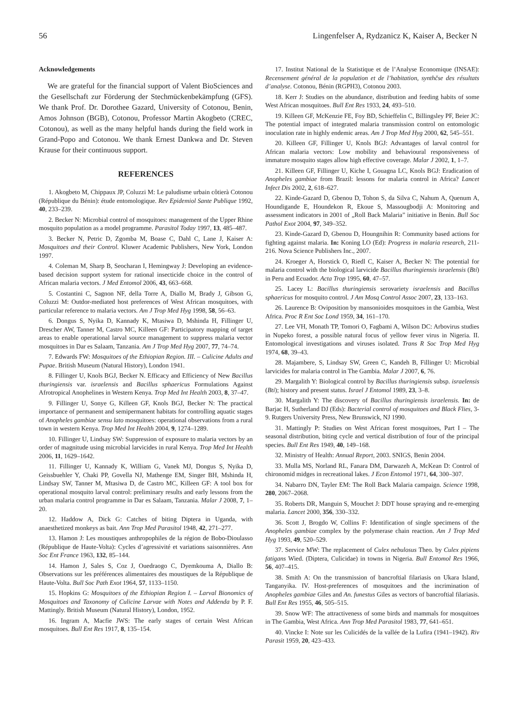56 Lingenfelser A, Rydzanicz K, Kaiser A, Becker N
Acknowledgements
We are grateful for the financial support of Valent BioSciences and the Gesellschaft zur Förderung der Stechmückenbekämpfung (GFS). We thank Prof. Dr. Dorothee Gazard, University of Cotonou, Benin, Amos Johnson (BGB), Cotonou, Professor Martin Akogbeto (CREC, Cotonou), as well as the many helpful hands during the field work in Grand-Popo and Cotonou. We thank Ernest Dankwa and Dr. Steven Krause for their continuous support.
REFERENCES
1. Akogbeto M, Chippaux JP, Coluzzi M: Le paludisme urbain côtierà Cotonou (République du Bénin): étude entomologique. Rev Epidemiol Sante Publique 1992, 40, 233–239.
2. Becker N: Microbial control of mosquitoes: management of the Upper Rhine mosquito population as a model programme. Parasitol Today 1997, 13, 485–487.
3. Becker N, Petric D, Zgomba M, Boase C, Dahl C, Lane J, Kaiser A: Mosquitoes and their Control. Kluwer Academic Publishers, New York, London 1997.
4. Coleman M, Sharp B, Seocharan I, Hemingway J: Developing an evidence-based decision support system for rational insecticide choice in the control of African malaria vectors. J Med Entomol 2006, 43, 663–668.
5. Costantini C, Sagnon NF, della Torre A, Diallo M, Brady J, Gibson G, Coluzzi M: Outdor-mediated host preferences of West African mosquitoes, with particular reference to malaria vectors. Am J Trop Med Hyg 1998, 58, 56–63.
6. Dongus S, Nyika D, Kannady K, Mtasiwa D, Mshinda H, Fillinger U, Drescher AW, Tanner M, Castro MC, Killeen GF: Participatory mapping of target areas to enable operational larval source management to suppress malaria vector mosquitoes in Dar es Salaam, Tanzania. Am J Trop Med Hyg 2007, 77, 74–74.
7. Edwards FW: Mosquitoes of the Ethiopian Region. III. – Culicine Adults and Pupae. British Museum (Natural History), London 1941.
8. Fillinger U, Knols BGJ, Becker N. Efficacy and Efficiency of New Bacillus thuringiensis var. israelensis and Bacillus sphaericus Formulations Against Afrotropical Anophelines in Western Kenya. Trop Med Int Health 2003, 8, 37–47.
9. Fillinger U, Sonye G, Killeen GF, Knols BGJ, Becker N: The practical importance of permanent and semipermanent habitats for controlling aquatic stages of Anopheles gambiae sensu lato mosquitoes: operational observations from a rural town in western Kenya. Trop Med Int Health 2004, 9, 1274–1289.
10. Fillinger U, Lindsay SW: Suppression of exposure to malaria vectors by an order of magnitude using microbial larvicides in rural Kenya. Trop Med Int Health 2006, 11, 1629–1642.
11. Fillinger U, Kannady K, William G, Vanek MJ, Dongus S, Nyika D, Geissbuehler Y, Chaki PP, Govella NJ, Mathenge EM, Singer BH, Mshinda H, Lindsay SW, Tanner M, Mtasiwa D, de Castro MC, Killeen GF: A tool box for operational mosquito larval control: preliminary results and early lessons from the urban malaria control programme in Dar es Salaam, Tanzania. Malar J 2008, 7, 1–20.
12. Haddow A, Dick G: Catches of biting Diptera in Uganda, with anaesthetized monkeys as bait. Ann Trop Med Parasitol 1948, 42, 271–277.
13. Hamon J: Les moustiques anthropophiles de la région de Bobo-Dioulasso (République de Haute-Volta): Cycles d’agressivité et variations saisonnières. Ann Soc Ent France 1963, 132, 85–144.
14. Hamon J, Sales S, Coz J, Ouedraogo C, Dyemkouma A, Diallo B: Observations sur les préférences alimentaires des moustiques de la République de Haute-Volta. Bull Soc Path Exot 1964, 57, 1133–1150.
15. Hopkins G: Mosquitoes of the Ethiopian Region I. – Larval Bionomics of Mosquitoes and Taxonomy of Culicine Larvae with Notes and Addenda by P. F. Mattingly. British Museum (Natural History), London, 1952.
16. Ingram A, Macfie JWS: The early stages of certain West African mosquitoes. Bull Ent Res 1917, 8, 135–154.
17. Institut National de la Statistique et de l’Analyse Economique (INSAE): Recensement général de la population et de l’habitation, synthčse des résultats d’analyse. Cotonou, Bénin (RGPH3), Cotonou 2003.
18. Kerr J: Studies on the abundance, distribution and feeding habits of some West African mosquitoes. Bull Ent Res 1933, 24, 493–510.
19. Killeen GF, McKenzie FE, Foy BD, Schieffelin C, Billingsley PF, Beier JC: The potential impact of integrated malaria transmission control on entomologic inoculation rate in highly endemic areas. Am J Trop Med Hyg 2000, 62, 545–551.
20. Killeen GF, Fillinger U, Knols BGJ: Advantages of larval control for African malaria vectors: Low mobility and behavioural responsiveness of immature mosquito stages allow high effective coverage. Malar J 2002, 1, 1–7.
21. Killeen GF, Fillinger U, Kiche I, Gouagna LC, Knols BGJ: Eradication of Anopheles gambiae from Brazil: lessons for malaria control in Africa? Lancet Infect Dis 2002, 2, 618–627.
22. Kinde-Gazard D, Gbenou D, Tohon S, da Silva C, Nahum A, Quenum A, Houndigande E, Houndekon R, Ekoue S, Massougbodji A: Monitoring and assessment indicators in 2001 of „Roll Back Malaria” initiative in Benin. Bull Soc Pathol Exot 2004, 97, 349–352.
23. Kinde-Gazard D, Gbenou D, Houngnihin R: Community based actions for fighting against malaria. In: Koning LO (Ed): Progress in malaria research, 211-216. Nova Science Publishers Inc., 2007.
24. Kroeger A, Horstick O, Riedl C, Kaiser A, Becker N: The potential for malaria control with the biological larvicide Bacillus thuringiensis israelensis (Bti) in Peru and Ecuador. Acta Trop 1995, 60, 47–57.
25. Lacey L: Bacillus thuringiensis serovariety israelensis and Bacillus sphaericus for mosquito control. J Am Mosq Control Assoc 2007, 23, 133–163.
26. Laurence B: Oviposition by mansonioides mosquitoes in the Gambia, West Africa. Proc R Ent Soc Lond 1959, 34, 161–170.
27. Lee VH, Monath TP, Tomori O, Fagbami A, Wilson DC: Arbovirus studies in Nupeko forest, a possible natural focus of yellow fever virus in Nigeria. II. Entomological investigations and viruses isolated. Trans R Soc Trop Med Hyg 1974, 68, 39–43.
28. Majambere, S, Lindsay SW, Green C, Kandeh B, Fillinger U: Microbial larvicides for malaria control in The Gambia. Malar J 2007, 6, 76.
29. Margalith Y: Biological control by Bacillus thuringiensis subsp. israelensis (Bti); history and present status. Israel J Entomol 1989, 23, 3–8.
30. Margalith Y: The discovery of Bacillus thuringiensis israelensis. In: de Barjac H, Sutherland DJ (Eds): Bacterial control of mosquitoes and Black Flies, 3-9. Rutgers University Press, New Brunswick, NJ 1990.
31. Mattingly P: Studies on West African forest mosquitoes, Part I – The seasonal distribution, biting cycle and vertical distribution of four of the principal species. Bull Ent Res 1949, 40, 149–168.
32. Ministry of Health: Annual Report, 2003. SNIGS, Benin 2004.
33. Mulla MS, Norland RL, Fanara DM, Darwazeh A, McKean D: Control of chironomid midges in recreational lakes. J Econ Entomol 1971, 64, 300–307.
34. Nabarro DN, Tayler EM: The Roll Back Malaria campaign. Science 1998, 280, 2067–2068.
35. Roberts DR, Manguin S, Mouchet J: DDT house spraying and re-emerging malaria. Lancet 2000, 356, 330–332.
36. Scott J, Brogdo W, Collins F: Identification of single specimens of the Anopheles gambiae complex by the polymerase chain reaction. Am J Trop Med Hyg 1993, 49, 520–529.
37. Service MW: The replacement of Culex nebulosus Theo. by Culex pipiens fatigans Wied. (Diptera, Culicidae) in towns in Nigeria. Bull Entomol Res 1966, 56, 407–415.
38. Smith A: On the transmission of bancroftial filariasis on Ukara Island, Tanganyika. IV. Host-preferences of mosquitoes and the incrimination of Anopheles gambiae Giles and An. funestus Giles as vectors of bancroftial filariasis. Bull Ent Res 1955, 46, 505–515.
39. Snow WF: The attractiveness of some birds and mammals for mosquitoes in The Gambia, West Africa. Ann Trop Med Parasitol 1983, 77, 641–651.
40. Vincke I: Note sur les Culicidés de la vallée de la Lufira (1941–1942). Riv Parasit 1959, 20, 423–433.